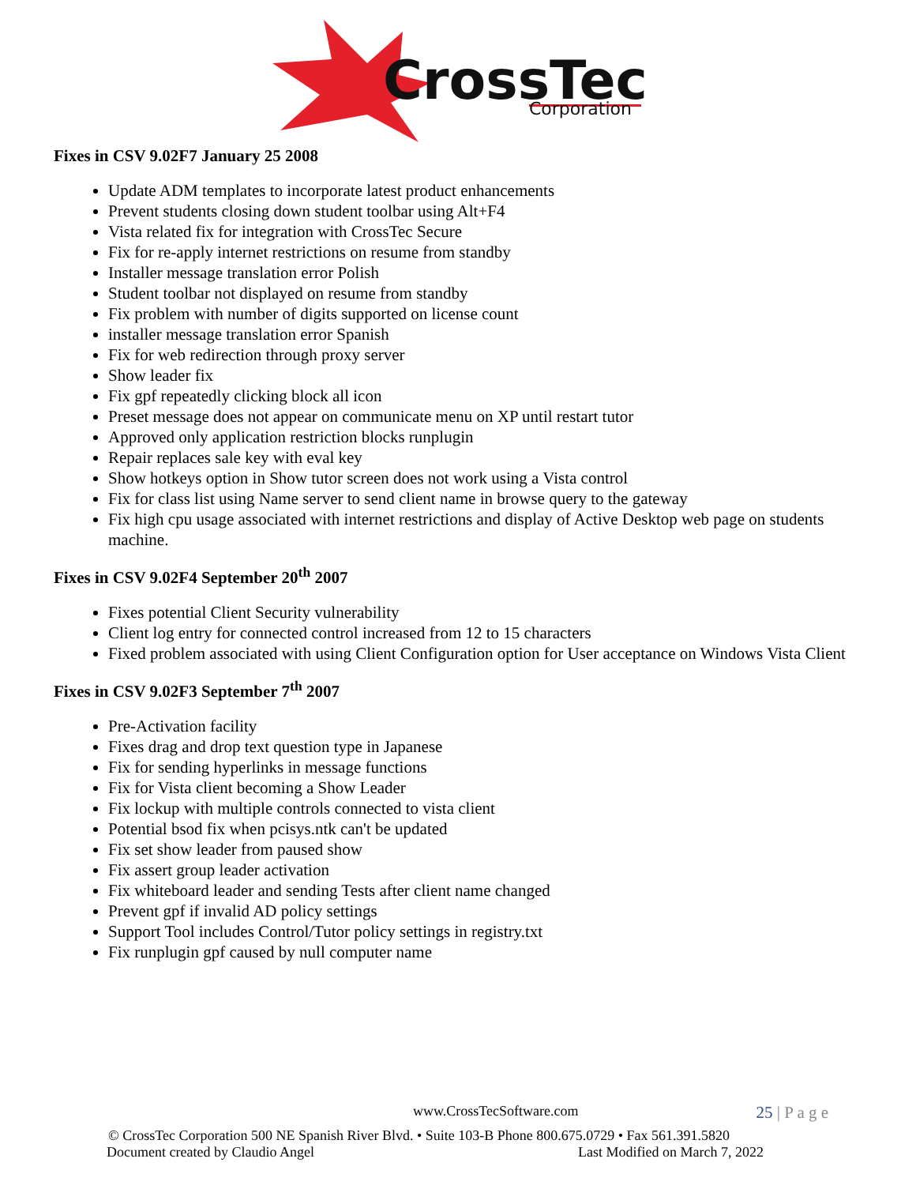CrossTec
Corporation
Fixes in CSV 9.02F7 January 25 2008
Update ADM templates to incorporate latest product enhancements
Prevent students closing down student toolbar using Alt+F4
Vista related fix for integration with CrossTec Secure
Fix for re-apply internet restrictions on resume from standby
Installer message translation error Polish
Student toolbar not displayed on resume from standby
Fix problem with number of digits supported on license count
installer message translation error Spanish
Fix for web redirection through proxy server
Show leader fix
Fix gpf repeatedly clicking block all icon
Preset message does not appear on communicate menu on XP until restart tutor
Approved only application restriction blocks runplugin
Repair replaces sale key with eval key
Show hotkeys option in Show tutor screen does not work using a Vista control
Fix for class list using Name server to send client name in browse query to the gateway
Fix high cpu usage associated with internet restrictions and display of Active Desktop web page on students machine.
Fixes in CSV 9.02F4 September 20<sup>th</sup> 2007
Fixes potential Client Security vulnerability
Client log entry for connected control increased from 12 to 15 characters
Fixed problem associated with using Client Configuration option for User acceptance on Windows Vista Client
Fixes in CSV 9.02F3 September 7<sup>th</sup> 2007
Pre-Activation facility
Fixes drag and drop text question type in Japanese
Fix for sending hyperlinks in message functions
Fix for Vista client becoming a Show Leader
Fix lockup with multiple controls connected to vista client
Potential bsod fix when pcisys.ntk can't be updated
Fix set show leader from paused show
Fix assert group leader activation
Fix whiteboard leader and sending Tests after client name changed
Prevent gpf if invalid AD policy settings
Support Tool includes Control/Tutor policy settings in registry.txt
Fix runplugin gpf caused by null computer name
www.CrossTecSoftware.com 25 | P a g e
© CrossTec Corporation 500 NE Spanish River Blvd. • Suite 103-B Phone 800.675.0729 • Fax 561.391.5820
Document created by Claudio Angel Last Modified on March 7, 2022